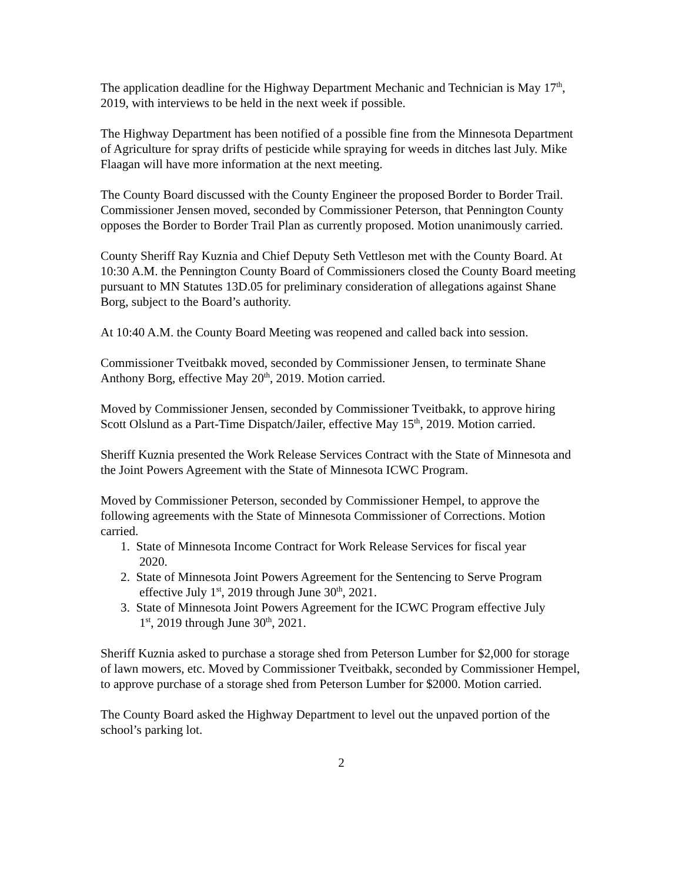The application deadline for the Highway Department Mechanic and Technician is May 17<sup>th</sup>, 2019, with interviews to be held in the next week if possible.
The Highway Department has been notified of a possible fine from the Minnesota Department of Agriculture for spray drifts of pesticide while spraying for weeds in ditches last July. Mike Flaagan will have more information at the next meeting.
The County Board discussed with the County Engineer the proposed Border to Border Trail. Commissioner Jensen moved, seconded by Commissioner Peterson, that Pennington County opposes the Border to Border Trail Plan as currently proposed. Motion unanimously carried.
County Sheriff Ray Kuznia and Chief Deputy Seth Vettleson met with the County Board. At 10:30 A.M. the Pennington County Board of Commissioners closed the County Board meeting pursuant to MN Statutes 13D.05 for preliminary consideration of allegations against Shane Borg, subject to the Board’s authority.
At 10:40 A.M. the County Board Meeting was reopened and called back into session.
Commissioner Tveitbakk moved, seconded by Commissioner Jensen, to terminate Shane Anthony Borg, effective May 20<sup>th</sup>, 2019. Motion carried.
Moved by Commissioner Jensen, seconded by Commissioner Tveitbakk, to approve hiring Scott Olslund as a Part-Time Dispatch/Jailer, effective May 15<sup>th</sup>, 2019. Motion carried.
Sheriff Kuznia presented the Work Release Services Contract with the State of Minnesota and the Joint Powers Agreement with the State of Minnesota ICWC Program.
Moved by Commissioner Peterson, seconded by Commissioner Hempel, to approve the following agreements with the State of Minnesota Commissioner of Corrections. Motion carried.
1. State of Minnesota Income Contract for Work Release Services for fiscal year
2020.
2. State of Minnesota Joint Powers Agreement for the Sentencing to Serve Program
effective July 1<sup>st</sup>, 2019 through June 30<sup>th</sup>, 2021.
3. State of Minnesota Joint Powers Agreement for the ICWC Program effective July
1<sup>st</sup>, 2019 through June 30<sup>th</sup>, 2021.
Sheriff Kuznia asked to purchase a storage shed from Peterson Lumber for $2,000 for storage of lawn mowers, etc. Moved by Commissioner Tveitbakk, seconded by Commissioner Hempel, to approve purchase of a storage shed from Peterson Lumber for $2000. Motion carried.
The County Board asked the Highway Department to level out the unpaved portion of the school’s parking lot.
2